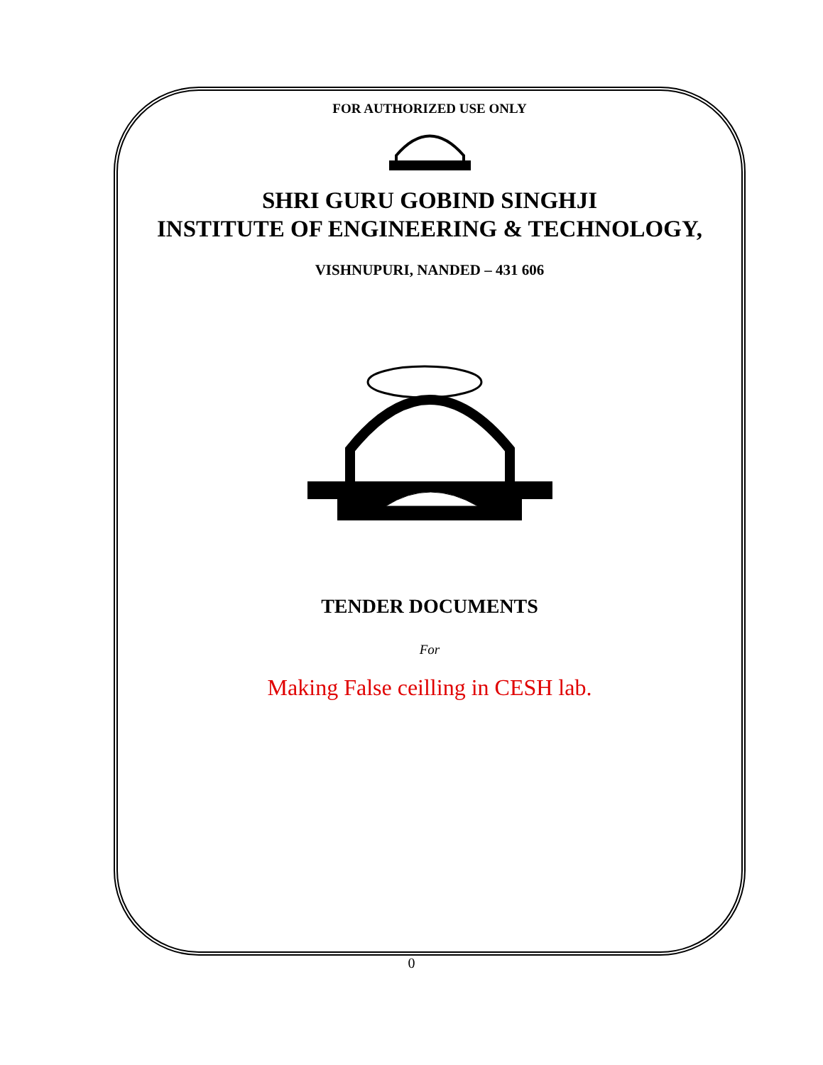FOR AUTHORIZED USE ONLY
SHRI GURU GOBIND SINGHJI
INSTITUTE OF ENGINEERING & TECHNOLOGY,
VISHNUPURI, NANDED – 431 606
TENDER DOCUMENTS
For
Making False ceilling in CESH lab.
0